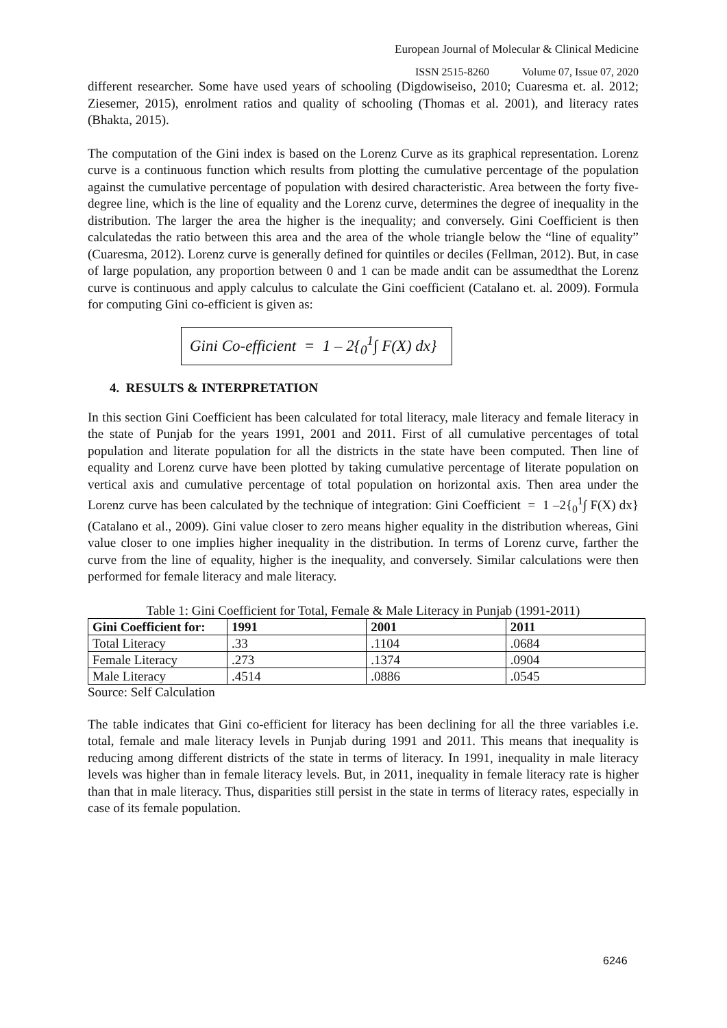European Journal of Molecular & Clinical Medicine
ISSN 2515-8260 Volume 07, Issue 07, 2020
different researcher. Some have used years of schooling (Digdowiseiso, 2010; Cuaresma et. al. 2012; Ziesemer, 2015), enrolment ratios and quality of schooling (Thomas et al. 2001), and literacy rates (Bhakta, 2015).
The computation of the Gini index is based on the Lorenz Curve as its graphical representation. Lorenz curve is a continuous function which results from plotting the cumulative percentage of the population against the cumulative percentage of population with desired characteristic. Area between the forty five-degree line, which is the line of equality and the Lorenz curve, determines the degree of inequality in the distribution. The larger the area the higher is the inequality; and conversely. Gini Coefficient is then calculatedas the ratio between this area and the area of the whole triangle below the “line of equality” (Cuaresma, 2012). Lorenz curve is generally defined for quintiles or deciles (Fellman, 2012). But, in case of large population, any proportion between 0 and 1 can be made andit can be assumedthat the Lorenz curve is continuous and apply calculus to calculate the Gini coefficient (Catalano et. al. 2009). Formula for computing Gini co-efficient is given as:
Gini Co-efficient = 1 – 2{<sub>0</sub><sup>1</sup>∫ F(X) dx}
4. RESULTS & INTERPRETATION
In this section Gini Coefficient has been calculated for total literacy, male literacy and female literacy in the state of Punjab for the years 1991, 2001 and 2011. First of all cumulative percentages of total population and literate population for all the districts in the state have been computed. Then line of equality and Lorenz curve have been plotted by taking cumulative percentage of literate population on vertical axis and cumulative percentage of total population on horizontal axis. Then area under the Lorenz curve has been calculated by the technique of integration: Gini Coefficient = 1 –2{<sub>0</sub><sup>1</sup>∫ F(X) dx} (Catalano et al., 2009). Gini value closer to zero means higher equality in the distribution whereas, Gini value closer to one implies higher inequality in the distribution. In terms of Lorenz curve, farther the curve from the line of equality, higher is the inequality, and conversely. Similar calculations were then performed for female literacy and male literacy.
Table 1: Gini Coefficient for Total, Female & Male Literacy in Punjab (1991-2011)
| Gini Coefficient for: | 1991 | 2001 | 2011 |
| --- | --- | --- | --- |
| Total Literacy | .33 | .1104 | .0684 |
| Female Literacy | .273 | .1374 | .0904 |
| Male Literacy | .4514 | .0886 | .0545 |
Source: Self Calculation
The table indicates that Gini co-efficient for literacy has been declining for all the three variables i.e. total, female and male literacy levels in Punjab during 1991 and 2011. This means that inequality is reducing among different districts of the state in terms of literacy. In 1991, inequality in male literacy levels was higher than in female literacy levels. But, in 2011, inequality in female literacy rate is higher than that in male literacy. Thus, disparities still persist in the state in terms of literacy rates, especially in case of its female population.
6246